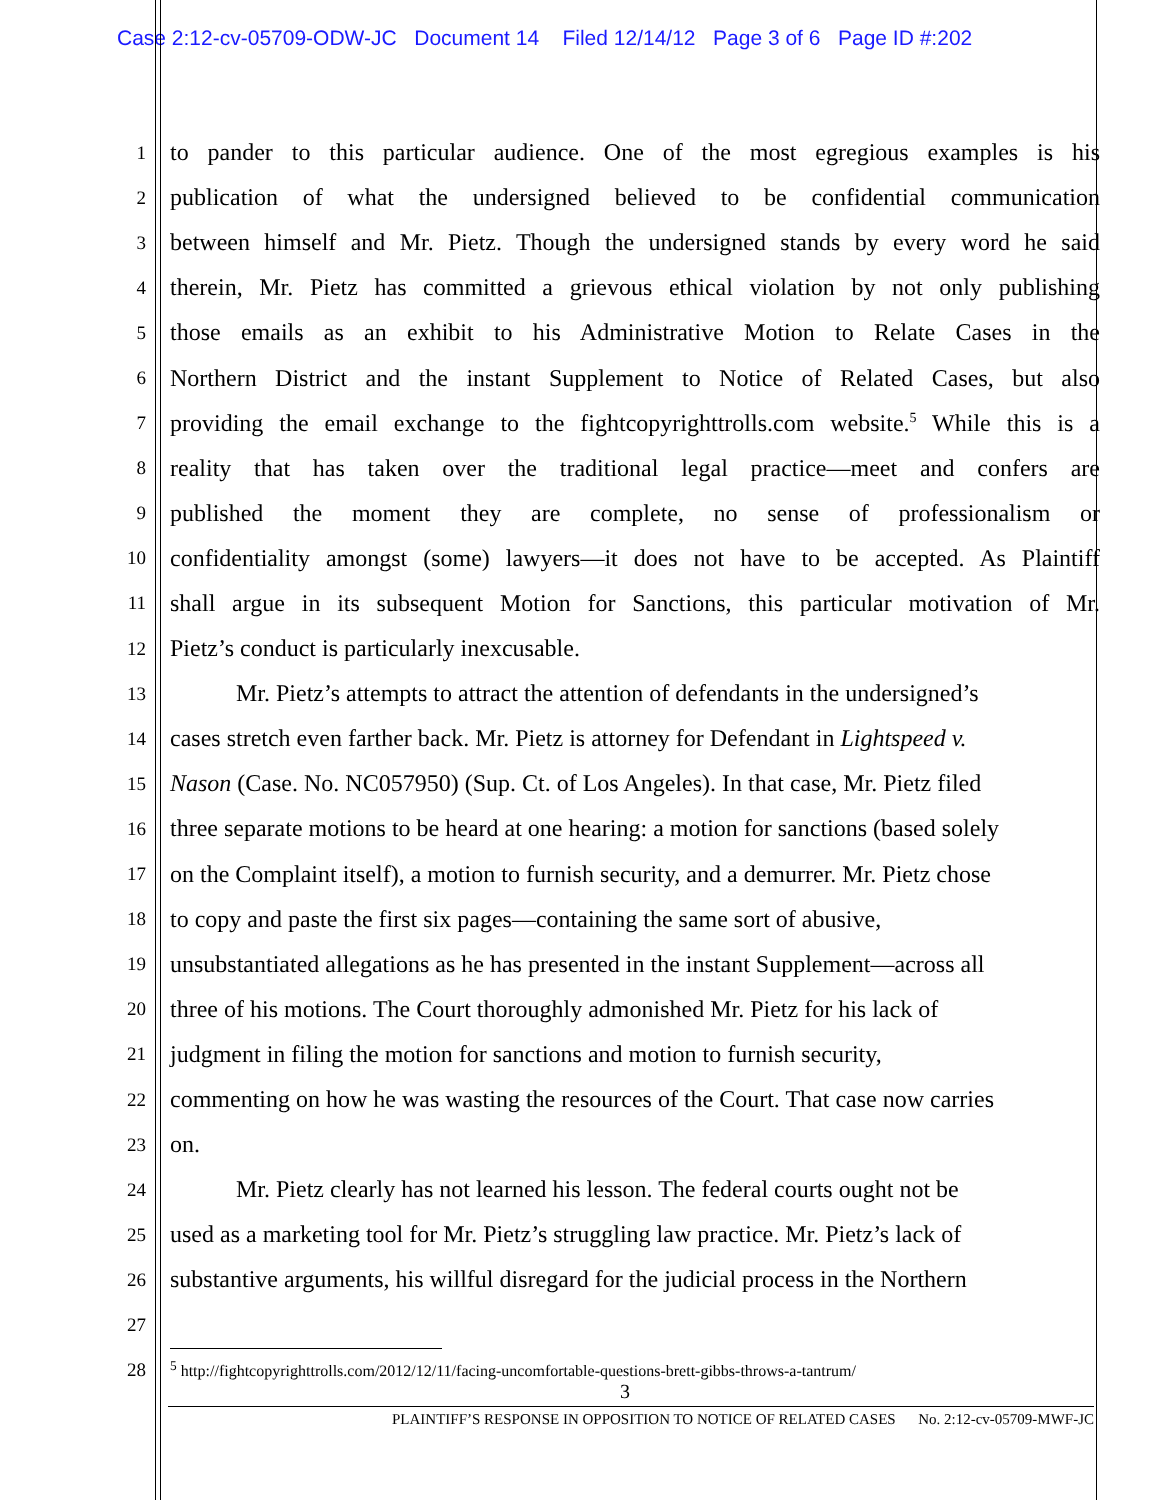Case 2:12-cv-05709-ODW-JC Document 14 Filed 12/14/12 Page 3 of 6 Page ID #:202
1 to pander to this particular audience. One of the most egregious examples is his
2 publication of what the undersigned believed to be confidential communication
3 between himself and Mr. Pietz. Though the undersigned stands by every word he said
4 therein, Mr. Pietz has committed a grievous ethical violation by not only publishing
5 those emails as an exhibit to his Administrative Motion to Relate Cases in the
6 Northern District and the instant Supplement to Notice of Related Cases, but also
7 providing the email exchange to the fightcopyrighttrolls.com website.<sup>5</sup> While this is a
8 reality that has taken over the traditional legal practice—meet and confers are
9 published the moment they are complete, no sense of professionalism or
10 confidentiality amongst (some) lawyers—it does not have to be accepted. As Plaintiff
11 shall argue in its subsequent Motion for Sanctions, this particular motivation of Mr.
12 Pietz’s conduct is particularly inexcusable.
13 Mr. Pietz’s attempts to attract the attention of defendants in the undersigned’s
14 cases stretch even farther back. Mr. Pietz is attorney for Defendant in Lightspeed v.
15 Nason (Case. No. NC057950) (Sup. Ct. of Los Angeles). In that case, Mr. Pietz filed
16 three separate motions to be heard at one hearing: a motion for sanctions (based solely
17 on the Complaint itself), a motion to furnish security, and a demurrer. Mr. Pietz chose
18 to copy and paste the first six pages—containing the same sort of abusive,
19 unsubstantiated allegations as he has presented in the instant Supplement—across all
20 three of his motions. The Court thoroughly admonished Mr. Pietz for his lack of
21 judgment in filing the motion for sanctions and motion to furnish security,
22 commenting on how he was wasting the resources of the Court. That case now carries
23 on.
24 Mr. Pietz clearly has not learned his lesson. The federal courts ought not be
25 used as a marketing tool for Mr. Pietz’s struggling law practice. Mr. Pietz’s lack of
26 substantive arguments, his willful disregard for the judicial process in the Northern
27
28
<sup>5</sup> http://fightcopyrighttrolls.com/2012/12/11/facing-uncomfortable-questions-brett-gibbs-throws-a-tantrum/
3
PLAINTIFF’S RESPONSE IN OPPOSITION TO NOTICE OF RELATED CASES No. 2:12-cv-05709-MWF-JC